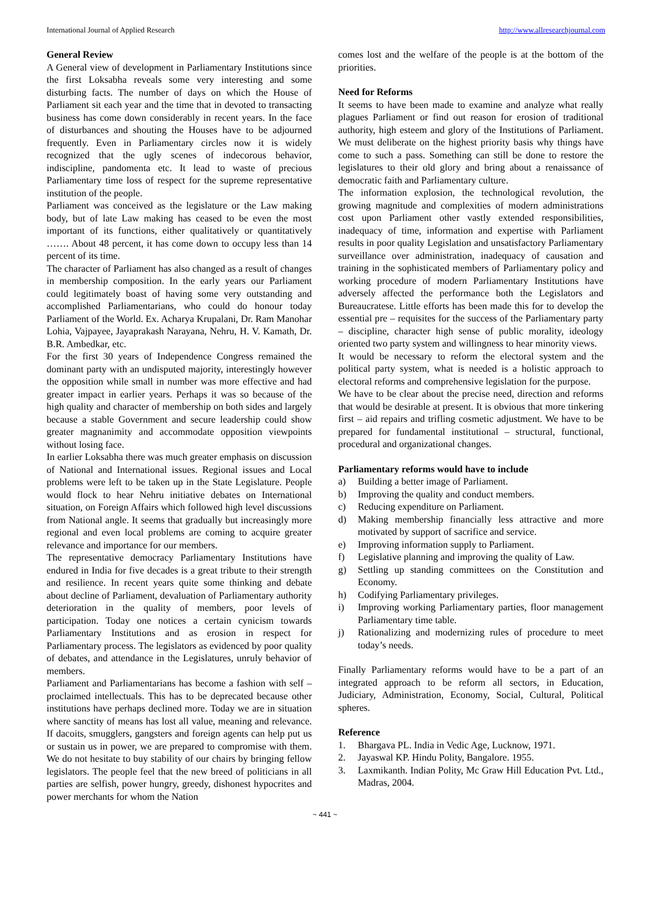International Journal of Applied Research http://www.allresearchjournal.com
General Review
A General view of development in Parliamentary Institutions since the first Loksabha reveals some very interesting and some disturbing facts. The number of days on which the House of Parliament sit each year and the time that in devoted to transacting business has come down considerably in recent years. In the face of disturbances and shouting the Houses have to be adjourned frequently. Even in Parliamentary circles now it is widely recognized that the ugly scenes of indecorous behavior, indiscipline, pandomenta etc. It lead to waste of precious Parliamentary time loss of respect for the supreme representative institution of the people.
Parliament was conceived as the legislature or the Law making body, but of late Law making has ceased to be even the most important of its functions, either qualitatively or quantitatively ……. About 48 percent, it has come down to occupy less than 14 percent of its time.
The character of Parliament has also changed as a result of changes in membership composition. In the early years our Parliament could legitimately boast of having some very outstanding and accomplished Parliamentarians, who could do honour today Parliament of the World. Ex. Acharya Krupalani, Dr. Ram Manohar Lohia, Vajpayee, Jayaprakash Narayana, Nehru, H. V. Kamath, Dr. B.R. Ambedkar, etc.
For the first 30 years of Independence Congress remained the dominant party with an undisputed majority, interestingly however the opposition while small in number was more effective and had greater impact in earlier years. Perhaps it was so because of the high quality and character of membership on both sides and largely because a stable Government and secure leadership could show greater magnanimity and accommodate opposition viewpoints without losing face.
In earlier Loksabha there was much greater emphasis on discussion of National and International issues. Regional issues and Local problems were left to be taken up in the State Legislature. People would flock to hear Nehru initiative debates on International situation, on Foreign Affairs which followed high level discussions from National angle. It seems that gradually but increasingly more regional and even local problems are coming to acquire greater relevance and importance for our members.
The representative democracy Parliamentary Institutions have endured in India for five decades is a great tribute to their strength and resilience. In recent years quite some thinking and debate about decline of Parliament, devaluation of Parliamentary authority deterioration in the quality of members, poor levels of participation. Today one notices a certain cynicism towards Parliamentary Institutions and as erosion in respect for Parliamentary process. The legislators as evidenced by poor quality of debates, and attendance in the Legislatures, unruly behavior of members.
Parliament and Parliamentarians has become a fashion with self – proclaimed intellectuals. This has to be deprecated because other institutions have perhaps declined more. Today we are in situation where sanctity of means has lost all value, meaning and relevance. If dacoits, smugglers, gangsters and foreign agents can help put us or sustain us in power, we are prepared to compromise with them. We do not hesitate to buy stability of our chairs by bringing fellow legislators. The people feel that the new breed of politicians in all parties are selfish, power hungry, greedy, dishonest hypocrites and power merchants for whom the Nation
comes lost and the welfare of the people is at the bottom of the priorities.
Need for Reforms
It seems to have been made to examine and analyze what really plagues Parliament or find out reason for erosion of traditional authority, high esteem and glory of the Institutions of Parliament. We must deliberate on the highest priority basis why things have come to such a pass. Something can still be done to restore the legislatures to their old glory and bring about a renaissance of democratic faith and Parliamentary culture.
The information explosion, the technological revolution, the growing magnitude and complexities of modern administrations cost upon Parliament other vastly extended responsibilities, inadequacy of time, information and expertise with Parliament results in poor quality Legislation and unsatisfactory Parliamentary surveillance over administration, inadequacy of causation and training in the sophisticated members of Parliamentary policy and working procedure of modern Parliamentary Institutions have adversely affected the performance both the Legislators and Bureaucratese. Little efforts has been made this for to develop the essential pre – requisites for the success of the Parliamentary party – discipline, character high sense of public morality, ideology oriented two party system and willingness to hear minority views.
It would be necessary to reform the electoral system and the political party system, what is needed is a holistic approach to electoral reforms and comprehensive legislation for the purpose.
We have to be clear about the precise need, direction and reforms that would be desirable at present. It is obvious that more tinkering first – aid repairs and trifling cosmetic adjustment. We have to be prepared for fundamental institutional – structural, functional, procedural and organizational changes.
Parliamentary reforms would have to include
a) Building a better image of Parliament.
b) Improving the quality and conduct members.
c) Reducing expenditure on Parliament.
d) Making membership financially less attractive and more motivated by support of sacrifice and service.
e) Improving information supply to Parliament.
f) Legislative planning and improving the quality of Law.
g) Settling up standing committees on the Constitution and Economy.
h) Codifying Parliamentary privileges.
i) Improving working Parliamentary parties, floor management Parliamentary time table.
j) Rationalizing and modernizing rules of procedure to meet today’s needs.
Finally Parliamentary reforms would have to be a part of an integrated approach to be reform all sectors, in Education, Judiciary, Administration, Economy, Social, Cultural, Political spheres.
Reference
1. Bhargava PL. India in Vedic Age, Lucknow, 1971.
2. Jayaswal KP. Hindu Polity, Bangalore. 1955.
3. Laxmikanth. Indian Polity, Mc Graw Hill Education Pvt. Ltd., Madras, 2004.
~ 441 ~